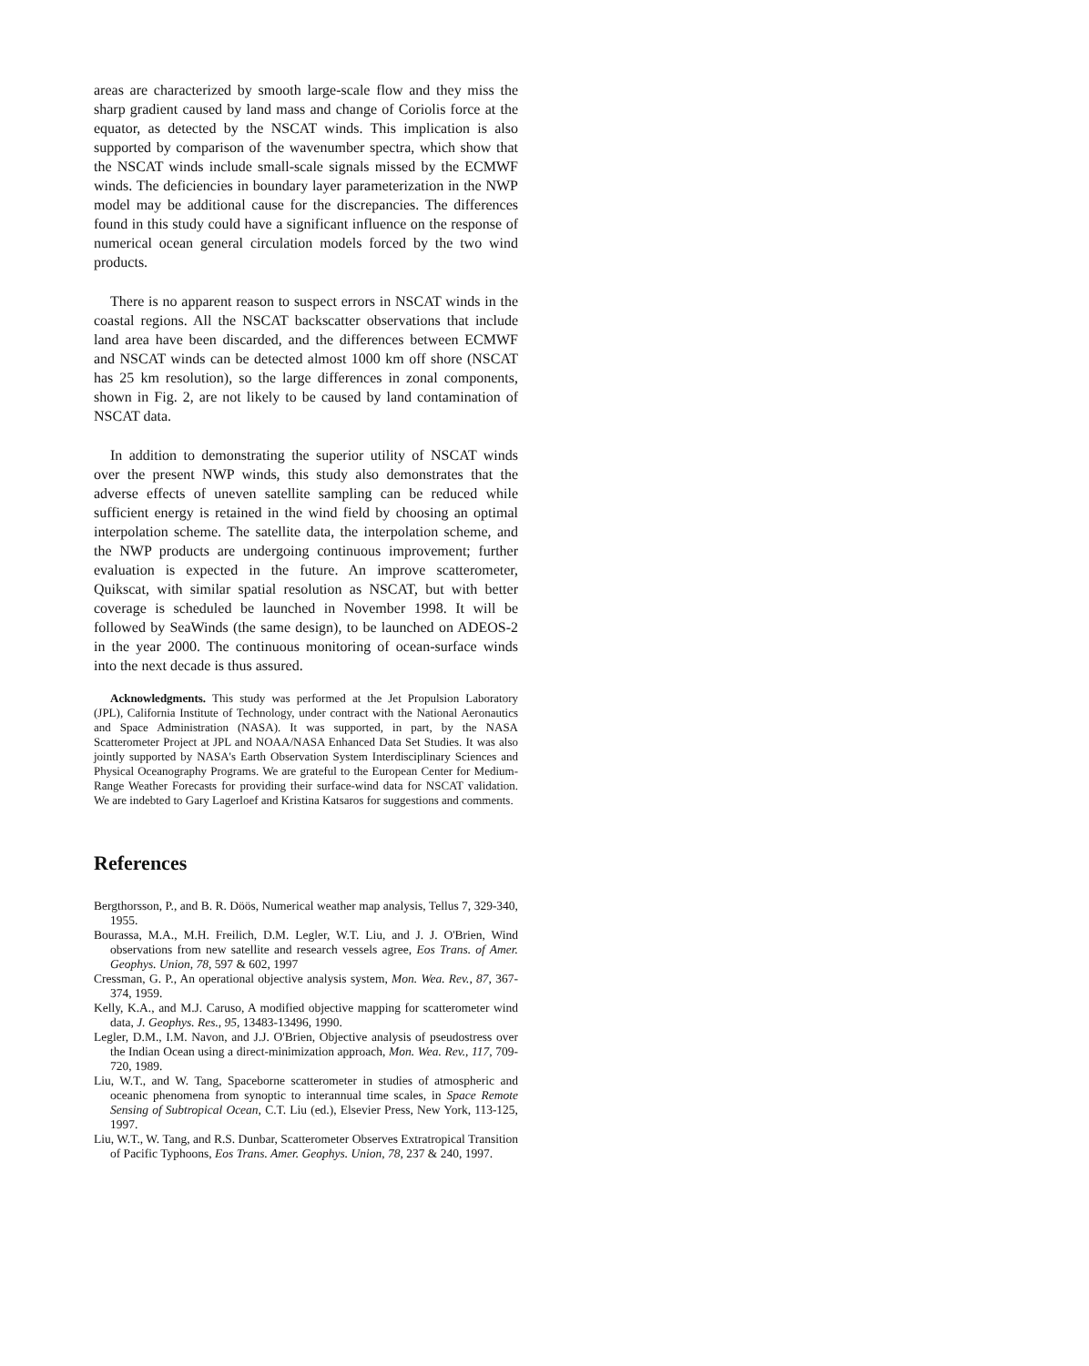areas are characterized by smooth large-scale flow and they miss the sharp gradient caused by land mass and change of Coriolis force at the equator, as detected by the NSCAT winds. This implication is also supported by comparison of the wavenumber spectra, which show that the NSCAT winds include small-scale signals missed by the ECMWF winds. The deficiencies in boundary layer parameterization in the NWP model may be additional cause for the discrepancies. The differences found in this study could have a significant influence on the response of numerical ocean general circulation models forced by the two wind products.
There is no apparent reason to suspect errors in NSCAT winds in the coastal regions. All the NSCAT backscatter observations that include land area have been discarded, and the differences between ECMWF and NSCAT winds can be detected almost 1000 km off shore (NSCAT has 25 km resolution), so the large differences in zonal components, shown in Fig. 2, are not likely to be caused by land contamination of NSCAT data.
In addition to demonstrating the superior utility of NSCAT winds over the present NWP winds, this study also demonstrates that the adverse effects of uneven satellite sampling can be reduced while sufficient energy is retained in the wind field by choosing an optimal interpolation scheme. The satellite data, the interpolation scheme, and the NWP products are undergoing continuous improvement; further evaluation is expected in the future. An improve scatterometer, Quikscat, with similar spatial resolution as NSCAT, but with better coverage is scheduled be launched in November 1998. It will be followed by SeaWinds (the same design), to be launched on ADEOS-2 in the year 2000. The continuous monitoring of ocean-surface winds into the next decade is thus assured.
Acknowledgments. This study was performed at the Jet Propulsion Laboratory (JPL), California Institute of Technology, under contract with the National Aeronautics and Space Administration (NASA). It was supported, in part, by the NASA Scatterometer Project at JPL and NOAA/NASA Enhanced Data Set Studies. It was also jointly supported by NASA's Earth Observation System Interdisciplinary Sciences and Physical Oceanography Programs. We are grateful to the European Center for Medium-Range Weather Forecasts for providing their surface-wind data for NSCAT validation. We are indebted to Gary Lagerloef and Kristina Katsaros for suggestions and comments.
References
Bergthorsson, P., and B. R. Döös, Numerical weather map analysis, Tellus 7, 329-340, 1955.
Bourassa, M.A., M.H. Freilich, D.M. Legler, W.T. Liu, and J. J. O'Brien, Wind observations from new satellite and research vessels agree, Eos Trans. of Amer. Geophys. Union, 78, 597 & 602, 1997
Cressman, G. P., An operational objective analysis system, Mon. Wea. Rev., 87, 367-374, 1959.
Kelly, K.A., and M.J. Caruso, A modified objective mapping for scatterometer wind data, J. Geophys. Res., 95, 13483-13496, 1990.
Legler, D.M., I.M. Navon, and J.J. O'Brien, Objective analysis of pseudostress over the Indian Ocean using a direct-minimization approach, Mon. Wea. Rev., 117, 709-720, 1989.
Liu, W.T., and W. Tang, Spaceborne scatterometer in studies of atmospheric and oceanic phenomena from synoptic to interannual time scales, in Space Remote Sensing of Subtropical Ocean, C.T. Liu (ed.), Elsevier Press, New York, 113-125, 1997.
Liu, W.T., W. Tang, and R.S. Dunbar, Scatterometer Observes Extratropical Transition of Pacific Typhoons, Eos Trans. Amer. Geophys. Union, 78, 237 & 240, 1997.